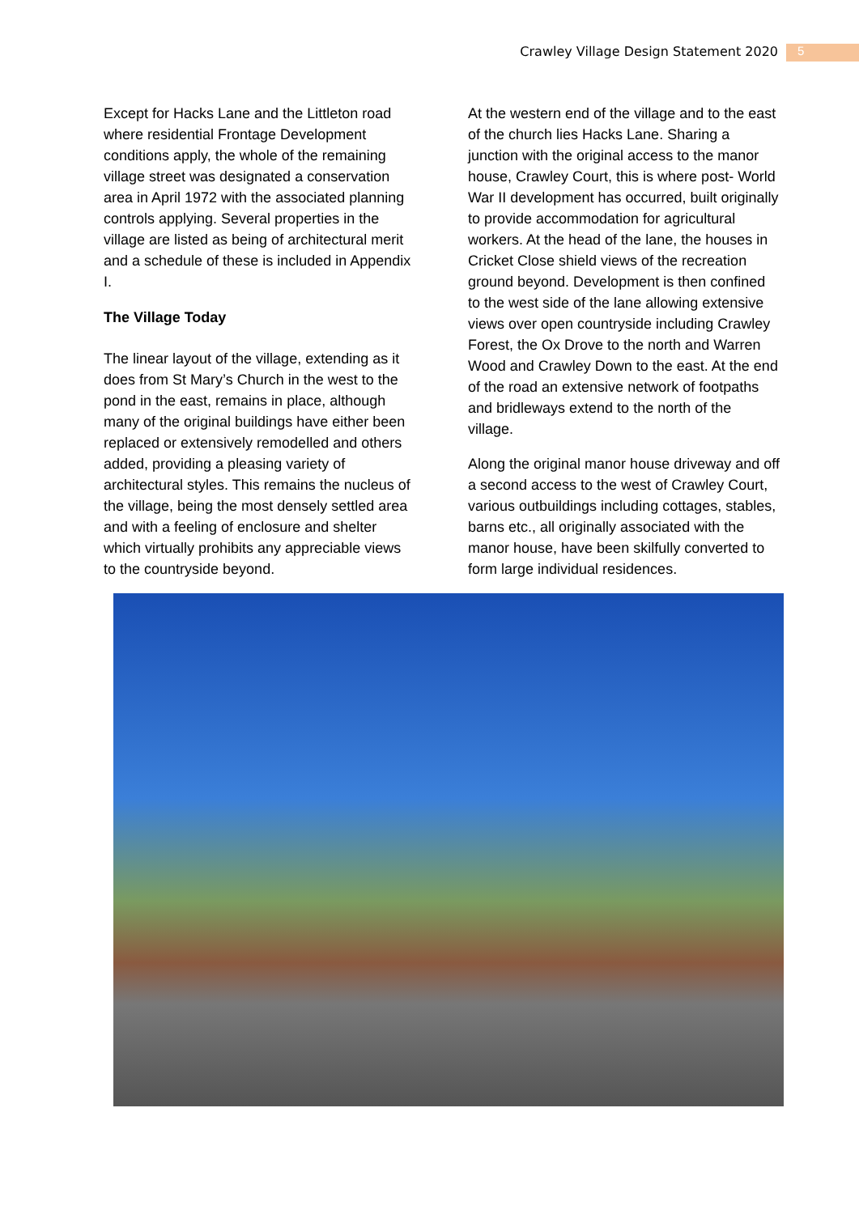Crawley Village Design Statement 2020 5
Except for Hacks Lane and the Littleton road where residential Frontage Development conditions apply, the whole of the remaining village street was designated a conservation area in April 1972 with the associated planning controls applying. Several properties in the village are listed as being of architectural merit and a schedule of these is included in Appendix I.
The Village Today
The linear layout of the village, extending as it does from St Mary’s Church in the west to the pond in the east, remains in place, although many of the original buildings have either been replaced or extensively remodelled and others added, providing a pleasing variety of architectural styles. This remains the nucleus of the village, being the most densely settled area and with a feeling of enclosure and shelter which virtually prohibits any appreciable views to the countryside beyond.
At the western end of the village and to the east of the church lies Hacks Lane. Sharing a junction with the original access to the manor house, Crawley Court, this is where post- World War II development has occurred, built originally to provide accommodation for agricultural workers. At the head of the lane, the houses in Cricket Close shield views of the recreation ground beyond. Development is then confined to the west side of the lane allowing extensive views over open countryside including Crawley Forest, the Ox Drove to the north and Warren Wood and Crawley Down to the east. At the end of the road an extensive network of footpaths and bridleways extend to the north of the village.
Along the original manor house driveway and off a second access to the west of Crawley Court, various outbuildings including cottages, stables, barns etc., all originally associated with the manor house, have been skilfully converted to form large individual residences.